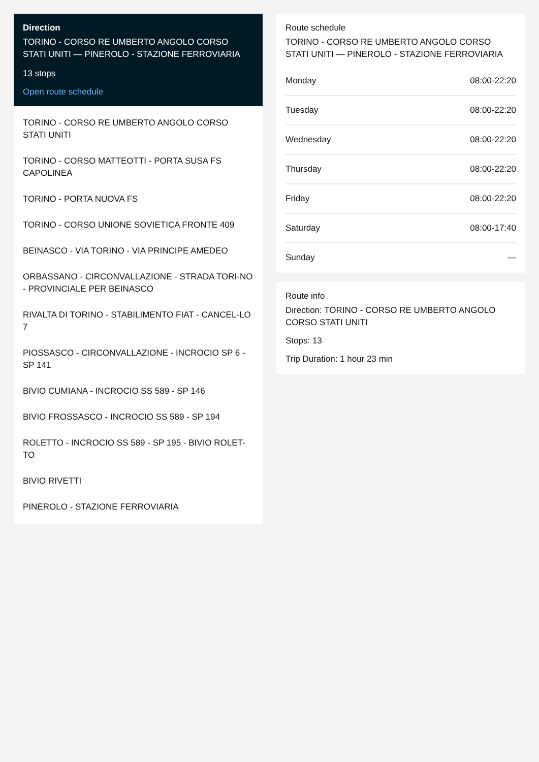Direction
TORINO - CORSO RE UMBERTO ANGOLO CORSO STATI UNITI — PINEROLO - STAZIONE FERROVIARIA
13 stops
Open route schedule
TORINO - CORSO RE UMBERTO ANGOLO CORSO STATI UNITI
TORINO - CORSO MATTEOTTI - PORTA SUSA FS CAPOLINEA
TORINO - PORTA NUOVA FS
TORINO - CORSO UNIONE SOVIETICA FRONTE 409
BEINASCO - VIA TORINO - VIA PRINCIPE AMEDEO
ORBASSANO - CIRCONVALLAZIONE - STRADA TORI-NO - PROVINCIALE PER BEINASCO
RIVALTA DI TORINO - STABILIMENTO FIAT - CANCEL-LO 7
PIOSSASCO - CIRCONVALLAZIONE - INCROCIO SP 6 - SP 141
BIVIO CUMIANA - INCROCIO SS 589 - SP 146
BIVIO FROSSASCO - INCROCIO SS 589 - SP 194
ROLETTO - INCROCIO SS 589 - SP 195 - BIVIO ROLET-TO
BIVIO RIVETTI
PINEROLO - STAZIONE FERROVIARIA
Route schedule
TORINO - CORSO RE UMBERTO ANGOLO CORSO STATI UNITI — PINEROLO - STAZIONE FERROVIARIA
| Monday | 08:00-22:20 |
| Tuesday | 08:00-22:20 |
| Wednesday | 08:00-22:20 |
| Thursday | 08:00-22:20 |
| Friday | 08:00-22:20 |
| Saturday | 08:00-17:40 |
| Sunday | — |
Route info
Direction: TORINO - CORSO RE UMBERTO ANGOLO CORSO STATI UNITI
Stops: 13
Trip Duration: 1 hour 23 min